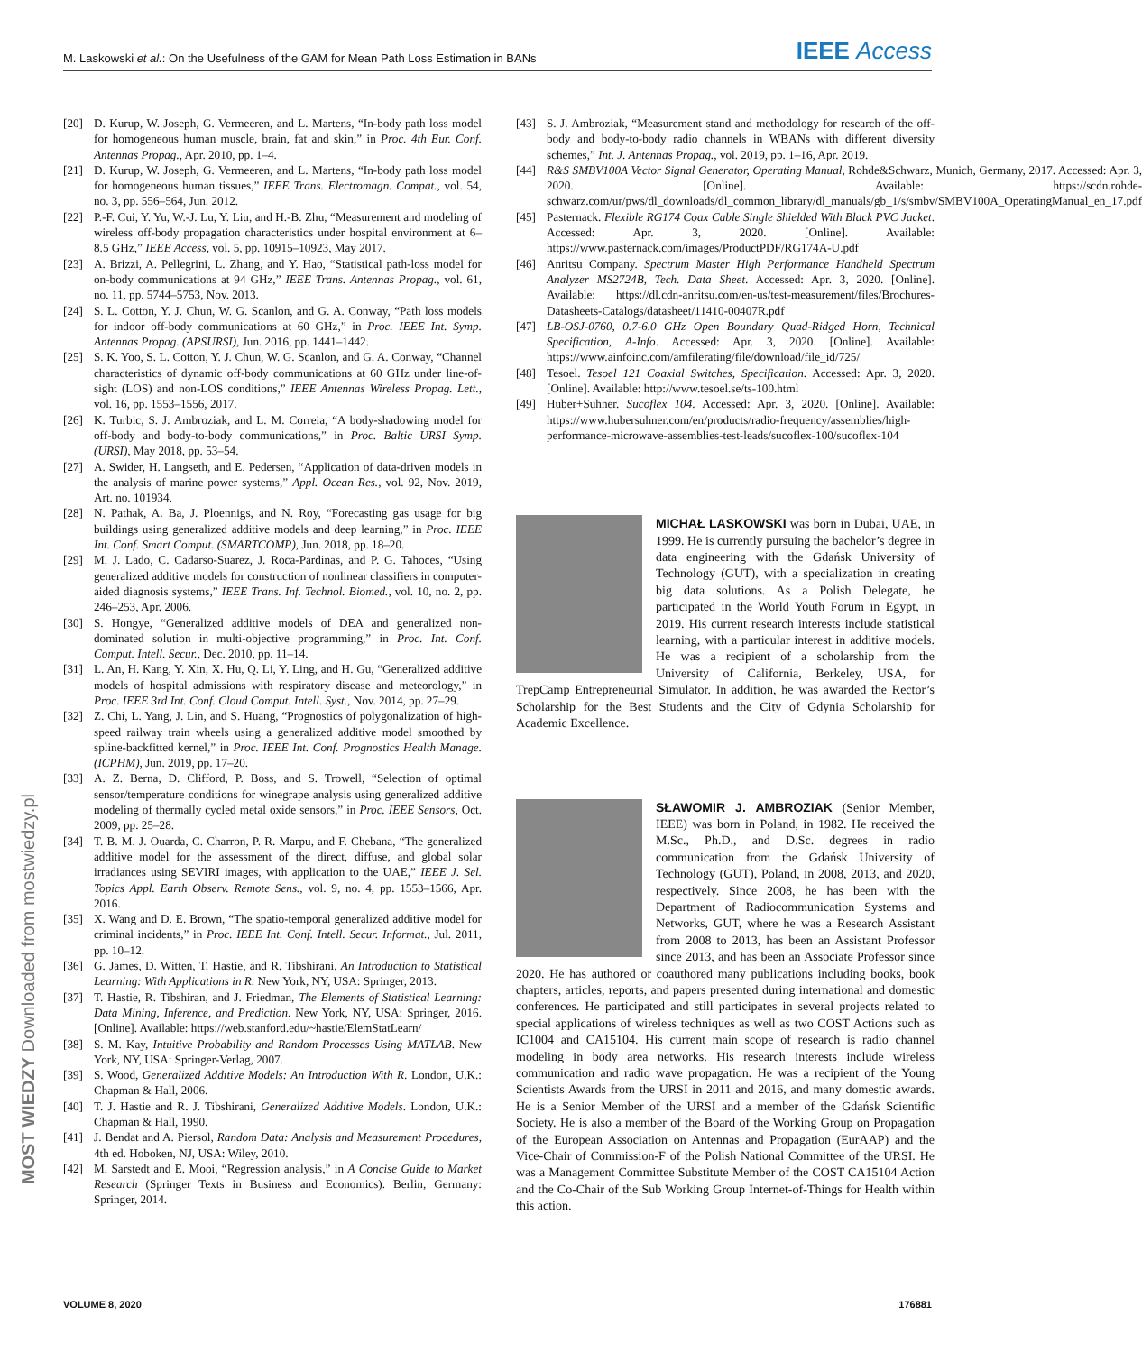M. Laskowski et al.: On the Usefulness of the GAM for Mean Path Loss Estimation in BANs
IEEE Access
[20] D. Kurup, W. Joseph, G. Vermeeren, and L. Martens, “In-body path loss model for homogeneous human muscle, brain, fat and skin,” in Proc. 4th Eur. Conf. Antennas Propag., Apr. 2010, pp. 1–4.
[21] D. Kurup, W. Joseph, G. Vermeeren, and L. Martens, “In-body path loss model for homogeneous human tissues,” IEEE Trans. Electromagn. Compat., vol. 54, no. 3, pp. 556–564, Jun. 2012.
[22] P.-F. Cui, Y. Yu, W.-J. Lu, Y. Liu, and H.-B. Zhu, “Measurement and modeling of wireless off-body propagation characteristics under hospital environment at 6–8.5 GHz,” IEEE Access, vol. 5, pp. 10915–10923, May 2017.
[23] A. Brizzi, A. Pellegrini, L. Zhang, and Y. Hao, “Statistical path-loss model for on-body communications at 94 GHz,” IEEE Trans. Antennas Propag., vol. 61, no. 11, pp. 5744–5753, Nov. 2013.
[24] S. L. Cotton, Y. J. Chun, W. G. Scanlon, and G. A. Conway, “Path loss models for indoor off-body communications at 60 GHz,” in Proc. IEEE Int. Symp. Antennas Propag. (APSURSI), Jun. 2016, pp. 1441–1442.
[25] S. K. Yoo, S. L. Cotton, Y. J. Chun, W. G. Scanlon, and G. A. Conway, “Channel characteristics of dynamic off-body communications at 60 GHz under line-of-sight (LOS) and non-LOS conditions,” IEEE Antennas Wireless Propag. Lett., vol. 16, pp. 1553–1556, 2017.
[26] K. Turbic, S. J. Ambroziak, and L. M. Correia, “A body-shadowing model for off-body and body-to-body communications,” in Proc. Baltic URSI Symp. (URSI), May 2018, pp. 53–54.
[27] A. Swider, H. Langseth, and E. Pedersen, “Application of data-driven models in the analysis of marine power systems,” Appl. Ocean Res., vol. 92, Nov. 2019, Art. no. 101934.
[28] N. Pathak, A. Ba, J. Ploennigs, and N. Roy, “Forecasting gas usage for big buildings using generalized additive models and deep learning,” in Proc. IEEE Int. Conf. Smart Comput. (SMARTCOMP), Jun. 2018, pp. 18–20.
[29] M. J. Lado, C. Cadarso-Suarez, J. Roca-Pardinas, and P. G. Tahoces, “Using generalized additive models for construction of nonlinear classifiers in computer-aided diagnosis systems,” IEEE Trans. Inf. Technol. Biomed., vol. 10, no. 2, pp. 246–253, Apr. 2006.
[30] S. Hongye, “Generalized additive models of DEA and generalized non-dominated solution in multi-objective programming,” in Proc. Int. Conf. Comput. Intell. Secur., Dec. 2010, pp. 11–14.
[31] L. An, H. Kang, Y. Xin, X. Hu, Q. Li, Y. Ling, and H. Gu, “Generalized additive models of hospital admissions with respiratory disease and meteorology,” in Proc. IEEE 3rd Int. Conf. Cloud Comput. Intell. Syst., Nov. 2014, pp. 27–29.
[32] Z. Chi, L. Yang, J. Lin, and S. Huang, “Prognostics of polygonalization of high-speed railway train wheels using a generalized additive model smoothed by spline-backfitted kernel,” in Proc. IEEE Int. Conf. Prognostics Health Manage. (ICPHM), Jun. 2019, pp. 17–20.
[33] A. Z. Berna, D. Clifford, P. Boss, and S. Trowell, “Selection of optimal sensor/temperature conditions for winegrape analysis using generalized additive modeling of thermally cycled metal oxide sensors,” in Proc. IEEE Sensors, Oct. 2009, pp. 25–28.
[34] T. B. M. J. Ouarda, C. Charron, P. R. Marpu, and F. Chebana, “The generalized additive model for the assessment of the direct, diffuse, and global solar irradiances using SEVIRI images, with application to the UAE,” IEEE J. Sel. Topics Appl. Earth Observ. Remote Sens., vol. 9, no. 4, pp. 1553–1566, Apr. 2016.
[35] X. Wang and D. E. Brown, “The spatio-temporal generalized additive model for criminal incidents,” in Proc. IEEE Int. Conf. Intell. Secur. Informat., Jul. 2011, pp. 10–12.
[36] G. James, D. Witten, T. Hastie, and R. Tibshirani, An Introduction to Statistical Learning: With Applications in R. New York, NY, USA: Springer, 2013.
[37] T. Hastie, R. Tibshiran, and J. Friedman, The Elements of Statistical Learning: Data Mining, Inference, and Prediction. New York, NY, USA: Springer, 2016. [Online]. Available: https://web.stanford.edu/~hastie/ElemStatLearn/
[38] S. M. Kay, Intuitive Probability and Random Processes Using MATLAB. New York, NY, USA: Springer-Verlag, 2007.
[39] S. Wood, Generalized Additive Models: An Introduction With R. London, U.K.: Chapman & Hall, 2006.
[40] T. J. Hastie and R. J. Tibshirani, Generalized Additive Models. London, U.K.: Chapman & Hall, 1990.
[41] J. Bendat and A. Piersol, Random Data: Analysis and Measurement Procedures, 4th ed. Hoboken, NJ, USA: Wiley, 2010.
[42] M. Sarstedt and E. Mooi, “Regression analysis,” in A Concise Guide to Market Research (Springer Texts in Business and Economics). Berlin, Germany: Springer, 2014.
[43] S. J. Ambroziak, “Measurement stand and methodology for research of the off-body and body-to-body radio channels in WBANs with different diversity schemes,” Int. J. Antennas Propag., vol. 2019, pp. 1–16, Apr. 2019.
[44] R&S SMBV100A Vector Signal Generator, Operating Manual, Rohde&Schwarz, Munich, Germany, 2017. Accessed: Apr. 3, 2020. [Online]. Available: https://scdn.rohde-schwarz.com/ur/pws/dl_downloads/dl_common_library/dl_manuals/gb_1/s/smbv/SMBV100A_OperatingManual_en_17.pdf
[45] Pasternack. Flexible RG174 Coax Cable Single Shielded With Black PVC Jacket. Accessed: Apr. 3, 2020. [Online]. Available: https://www.pasternack.com/images/ProductPDF/RG174A-U.pdf
[46] Anritsu Company. Spectrum Master High Performance Handheld Spectrum Analyzer MS2724B, Tech. Data Sheet. Accessed: Apr. 3, 2020. [Online]. Available: https://dl.cdn-anritsu.com/en-us/test-measurement/files/Brochures-Datasheets-Catalogs/datasheet/11410-00407R.pdf
[47] LB-OSJ-0760, 0.7-6.0 GHz Open Boundary Quad-Ridged Horn, Technical Specification, A-Info. Accessed: Apr. 3, 2020. [Online]. Available: https://www.ainfoinc.com/amfilerating/file/download/file_id/725/
[48] Tesoel. Tesoel 121 Coaxial Switches, Specification. Accessed: Apr. 3, 2020. [Online]. Available: http://www.tesoel.se/ts-100.html
[49] Huber+Suhner. Sucoflex 104. Accessed: Apr. 3, 2020. [Online]. Available: https://www.hubersuhner.com/en/products/radio-frequency/assemblies/high-performance-microwave-assemblies-test-leads/sucoflex-100/sucoflex-104
MICHAŁ LASKOWSKI was born in Dubai, UAE, in 1999. He is currently pursuing the bachelor’s degree in data engineering with the Gdańsk University of Technology (GUT), with a specialization in creating big data solutions. As a Polish Delegate, he participated in the World Youth Forum in Egypt, in 2019. His current research interests include statistical learning, with a particular interest in additive models. He was a recipient of a scholarship from the University of California, Berkeley, USA, for TrepCamp Entrepreneurial Simulator. In addition, he was awarded the Rector’s Scholarship for the Best Students and the City of Gdynia Scholarship for Academic Excellence.
SŁAWOMIR J. AMBROZIAK (Senior Member, IEEE) was born in Poland, in 1982. He received the M.Sc., Ph.D., and D.Sc. degrees in radio communication from the Gdańsk University of Technology (GUT), Poland, in 2008, 2013, and 2020, respectively. Since 2008, he has been with the Department of Radiocommunication Systems and Networks, GUT, where he was a Research Assistant from 2008 to 2013, has been an Assistant Professor since 2013, and has been an Associate Professor since 2020. He has authored or coauthored many publications including books, book chapters, articles, reports, and papers presented during international and domestic conferences. He participated and still participates in several projects related to special applications of wireless techniques as well as two COST Actions such as IC1004 and CA15104. His current main scope of research is radio channel modeling in body area networks. His research interests include wireless communication and radio wave propagation. He was a recipient of the Young Scientists Awards from the URSI in 2011 and 2016, and many domestic awards. He is a Senior Member of the URSI and a member of the Gdańsk Scientific Society. He is also a member of the Board of the Working Group on Propagation of the European Association on Antennas and Propagation (EurAAP) and the Vice-Chair of Commission-F of the Polish National Committee of the URSI. He was a Management Committee Substitute Member of the COST CA15104 Action and the Co-Chair of the Sub Working Group Internet-of-Things for Health within this action.
MOST WIEDZY Downloaded from mostwiedzy.pl
VOLUME 8, 2020 176881